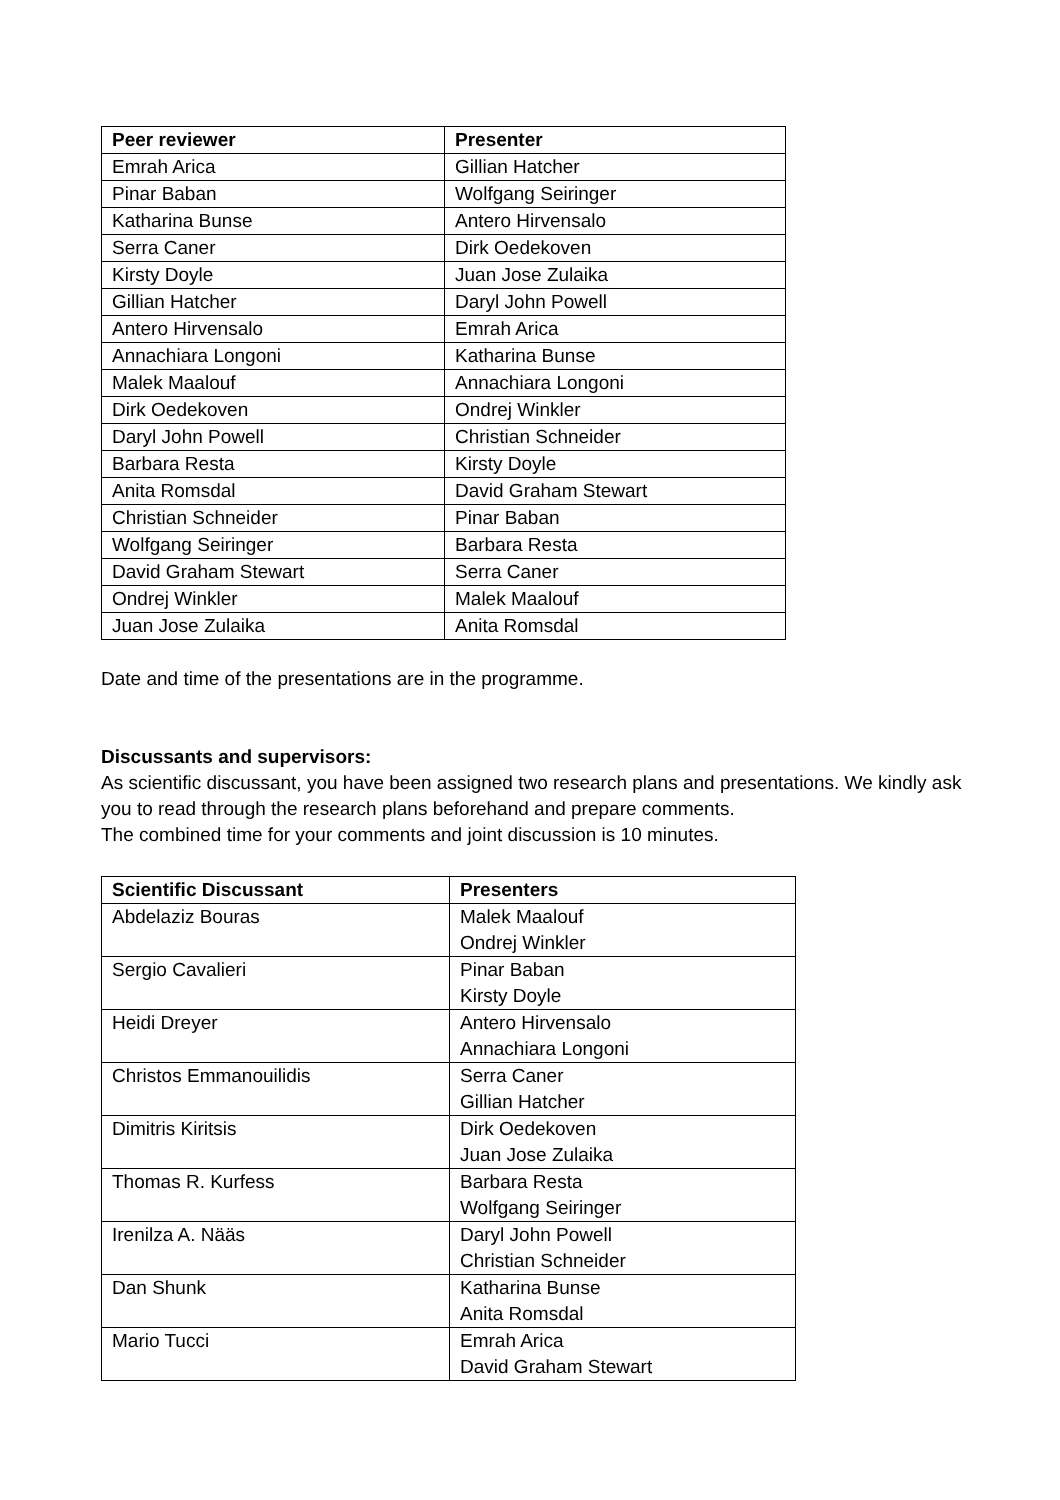| Peer reviewer | Presenter |
| --- | --- |
| Emrah Arica | Gillian Hatcher |
| Pinar Baban | Wolfgang Seiringer |
| Katharina Bunse | Antero Hirvensalo |
| Serra Caner | Dirk Oedekoven |
| Kirsty Doyle | Juan Jose Zulaika |
| Gillian Hatcher | Daryl John Powell |
| Antero Hirvensalo | Emrah Arica |
| Annachiara Longoni | Katharina Bunse |
| Malek Maalouf | Annachiara Longoni |
| Dirk Oedekoven | Ondrej Winkler |
| Daryl John Powell | Christian Schneider |
| Barbara Resta | Kirsty Doyle |
| Anita Romsdal | David Graham Stewart |
| Christian Schneider | Pinar Baban |
| Wolfgang Seiringer | Barbara Resta |
| David Graham Stewart | Serra Caner |
| Ondrej Winkler | Malek Maalouf |
| Juan Jose Zulaika | Anita Romsdal |
Date and time of the presentations are in the programme.
Discussants and supervisors:
As scientific discussant, you have been assigned two research plans and presentations. We kindly ask you to read through the research plans beforehand and prepare comments.
The combined time for your comments and joint discussion is 10 minutes.
| Scientific Discussant | Presenters |
| --- | --- |
| Abdelaziz Bouras | Malek Maalouf Ondrej Winkler |
| Sergio Cavalieri | Pinar Baban Kirsty Doyle |
| Heidi Dreyer | Antero Hirvensalo Annachiara Longoni |
| Christos Emmanouilidis | Serra Caner Gillian Hatcher |
| Dimitris Kiritsis | Dirk Oedekoven Juan Jose Zulaika |
| Thomas R. Kurfess | Barbara Resta Wolfgang Seiringer |
| Irenilza A. Nääs | Daryl John Powell Christian Schneider |
| Dan Shunk | Katharina Bunse Anita Romsdal |
| Mario Tucci | Emrah Arica David Graham Stewart |